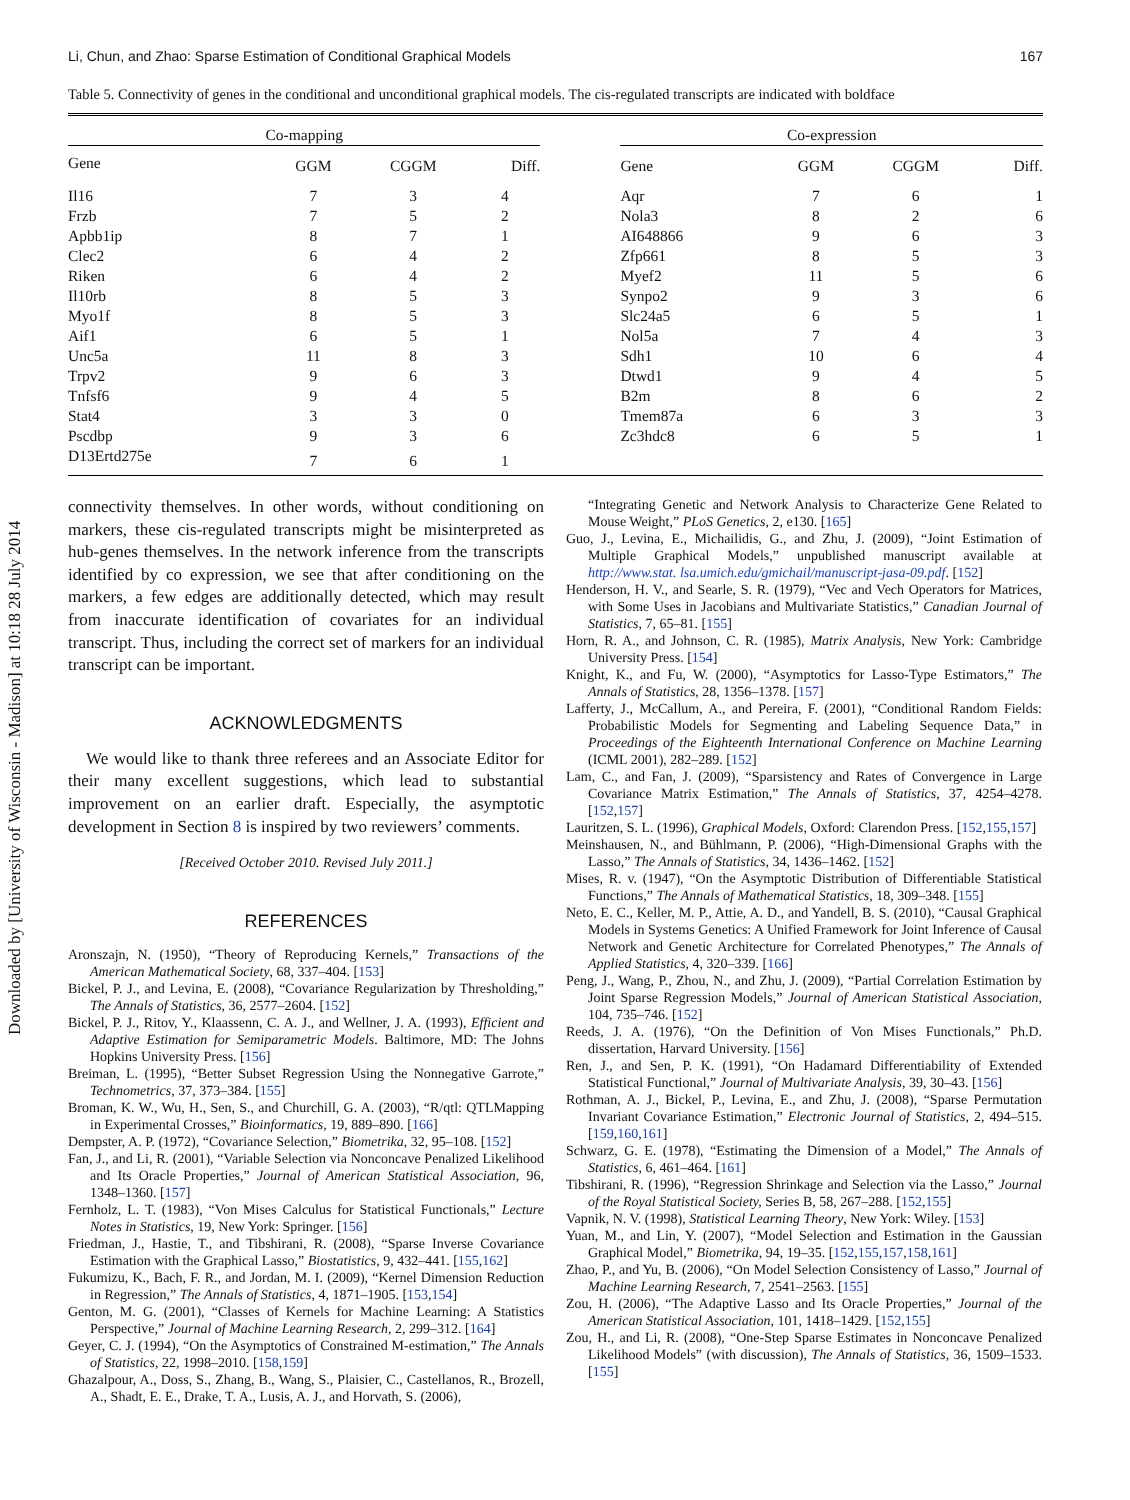Downloaded by [University of Wisconsin - Madison] at 10:18 28 July 2014
Li, Chun, and Zhao: Sparse Estimation of Conditional Graphical Models 167
Table 5. Connectivity of genes in the conditional and unconditional graphical models. The cis-regulated transcripts are indicated with boldface
| Co-mapping | | | | | Co-expression | | | |
| --- | --- | --- | --- | --- | --- | --- | --- | --- |
| Gene | GGM | CGGM | Diff. | | Gene | GGM | CGGM | Diff. |
| Il16 | 7 | 3 | 4 | | Aqr | 7 | 6 | 1 |
| Frzb | 7 | 5 | 2 | | Nola3 | 8 | 2 | 6 |
| Apbb1ip | 8 | 7 | 1 | | AI648866 | 9 | 6 | 3 |
| Clec2 | 6 | 4 | 2 | | Zfp661 | 8 | 5 | 3 |
| Riken | 6 | 4 | 2 | | Myef2 | 11 | 5 | 6 |
| Il10rb | 8 | 5 | 3 | | Synpo2 | 9 | 3 | 6 |
| Myo1f | 8 | 5 | 3 | | Slc24a5 | 6 | 5 | 1 |
| Aif1 | 6 | 5 | 1 | | Nol5a | 7 | 4 | 3 |
| Unc5a | 11 | 8 | 3 | | Sdh1 | 10 | 6 | 4 |
| Trpv2 | 9 | 6 | 3 | | Dtwd1 | 9 | 4 | 5 |
| Tnfsf6 | 9 | 4 | 5 | | B2m | 8 | 6 | 2 |
| Stat4 | 3 | 3 | 0 | | Tmem87a | 6 | 3 | 3 |
| Pscdbp | 9 | 3 | 6 | | Zc3hdc8 | 6 | 5 | 1 |
| D13Ertd275e | 7 | 6 | 1 | | | | | |
connectivity themselves. In other words, without conditioning on markers, these cis-regulated transcripts might be misinterpreted as hub-genes themselves. In the network inference from the transcripts identified by co expression, we see that after conditioning on the markers, a few edges are additionally detected, which may result from inaccurate identification of covariates for an individual transcript. Thus, including the correct set of markers for an individual transcript can be important.
ACKNOWLEDGMENTS
We would like to thank three referees and an Associate Editor for their many excellent suggestions, which lead to substantial improvement on an earlier draft. Especially, the asymptotic development in Section 8 is inspired by two reviewers’ comments.
[Received October 2010. Revised July 2011.]
REFERENCES
Aronszajn, N. (1950), “Theory of Reproducing Kernels,” Transactions of the American Mathematical Society, 68, 337–404. [153]
Bickel, P. J., and Levina, E. (2008), “Covariance Regularization by Thresholding,” The Annals of Statistics, 36, 2577–2604. [152]
Bickel, P. J., Ritov, Y., Klaassenn, C. A. J., and Wellner, J. A. (1993), Efficient and Adaptive Estimation for Semiparametric Models. Baltimore, MD: The Johns Hopkins University Press. [156]
Breiman, L. (1995), “Better Subset Regression Using the Nonnegative Garrote,” Technometrics, 37, 373–384. [155]
Broman, K. W., Wu, H., Sen, S., and Churchill, G. A. (2003), “R/qtl: QTLMapping in Experimental Crosses,” Bioinformatics, 19, 889–890. [166]
Dempster, A. P. (1972), “Covariance Selection,” Biometrika, 32, 95–108. [152]
Fan, J., and Li, R. (2001), “Variable Selection via Nonconcave Penalized Likelihood and Its Oracle Properties,” Journal of American Statistical Association, 96, 1348–1360. [157]
Fernholz, L. T. (1983), “Von Mises Calculus for Statistical Functionals,” Lecture Notes in Statistics, 19, New York: Springer. [156]
Friedman, J., Hastie, T., and Tibshirani, R. (2008), “Sparse Inverse Covariance Estimation with the Graphical Lasso,” Biostatistics, 9, 432–441. [155,162]
Fukumizu, K., Bach, F. R., and Jordan, M. I. (2009), “Kernel Dimension Reduction in Regression,” The Annals of Statistics, 4, 1871–1905. [153,154]
Genton, M. G. (2001), “Classes of Kernels for Machine Learning: A Statistics Perspective,” Journal of Machine Learning Research, 2, 299–312. [164]
Geyer, C. J. (1994), “On the Asymptotics of Constrained M-estimation,” The Annals of Statistics, 22, 1998–2010. [158,159]
Ghazalpour, A., Doss, S., Zhang, B., Wang, S., Plaisier, C., Castellanos, R., Brozell, A., Shadt, E. E., Drake, T. A., Lusis, A. J., and Horvath, S. (2006),
“Integrating Genetic and Network Analysis to Characterize Gene Related to Mouse Weight,” PLoS Genetics, 2, e130. [165]
Guo, J., Levina, E., Michailidis, G., and Zhu, J. (2009), “Joint Estimation of Multiple Graphical Models,” unpublished manuscript available at http://www.stat. lsa.umich.edu/gmichail/manuscript-jasa-09.pdf. [152]
Henderson, H. V., and Searle, S. R. (1979), “Vec and Vech Operators for Matrices, with Some Uses in Jacobians and Multivariate Statistics,” Canadian Journal of Statistics, 7, 65–81. [155]
Horn, R. A., and Johnson, C. R. (1985), Matrix Analysis, New York: Cambridge University Press. [154]
Knight, K., and Fu, W. (2000), “Asymptotics for Lasso-Type Estimators,” The Annals of Statistics, 28, 1356–1378. [157]
Lafferty, J., McCallum, A., and Pereira, F. (2001), “Conditional Random Fields: Probabilistic Models for Segmenting and Labeling Sequence Data,” in Proceedings of the Eighteenth International Conference on Machine Learning (ICML 2001), 282–289. [152]
Lam, C., and Fan, J. (2009), “Sparsistency and Rates of Convergence in Large Covariance Matrix Estimation,” The Annals of Statistics, 37, 4254–4278. [152,157]
Lauritzen, S. L. (1996), Graphical Models, Oxford: Clarendon Press. [152,155,157]
Meinshausen, N., and Bühlmann, P. (2006), “High-Dimensional Graphs with the Lasso,” The Annals of Statistics, 34, 1436–1462. [152]
Mises, R. v. (1947), “On the Asymptotic Distribution of Differentiable Statistical Functions,” The Annals of Mathematical Statistics, 18, 309–348. [155]
Neto, E. C., Keller, M. P., Attie, A. D., and Yandell, B. S. (2010), “Causal Graphical Models in Systems Genetics: A Unified Framework for Joint Inference of Causal Network and Genetic Architecture for Correlated Phenotypes,” The Annals of Applied Statistics, 4, 320–339. [166]
Peng, J., Wang, P., Zhou, N., and Zhu, J. (2009), “Partial Correlation Estimation by Joint Sparse Regression Models,” Journal of American Statistical Association, 104, 735–746. [152]
Reeds, J. A. (1976), “On the Definition of Von Mises Functionals,” Ph.D. dissertation, Harvard University. [156]
Ren, J., and Sen, P. K. (1991), “On Hadamard Differentiability of Extended Statistical Functional,” Journal of Multivariate Analysis, 39, 30–43. [156]
Rothman, A. J., Bickel, P., Levina, E., and Zhu, J. (2008), “Sparse Permutation Invariant Covariance Estimation,” Electronic Journal of Statistics, 2, 494–515. [159,160,161]
Schwarz, G. E. (1978), “Estimating the Dimension of a Model,” The Annals of Statistics, 6, 461–464. [161]
Tibshirani, R. (1996), “Regression Shrinkage and Selection via the Lasso,” Journal of the Royal Statistical Society, Series B, 58, 267–288. [152,155]
Vapnik, N. V. (1998), Statistical Learning Theory, New York: Wiley. [153]
Yuan, M., and Lin, Y. (2007), “Model Selection and Estimation in the Gaussian Graphical Model,” Biometrika, 94, 19–35. [152,155,157,158,161]
Zhao, P., and Yu, B. (2006), “On Model Selection Consistency of Lasso,” Journal of Machine Learning Research, 7, 2541–2563. [155]
Zou, H. (2006), “The Adaptive Lasso and Its Oracle Properties,” Journal of the American Statistical Association, 101, 1418–1429. [152,155]
Zou, H., and Li, R. (2008), “One-Step Sparse Estimates in Nonconcave Penalized Likelihood Models” (with discussion), The Annals of Statistics, 36, 1509–1533. [155]